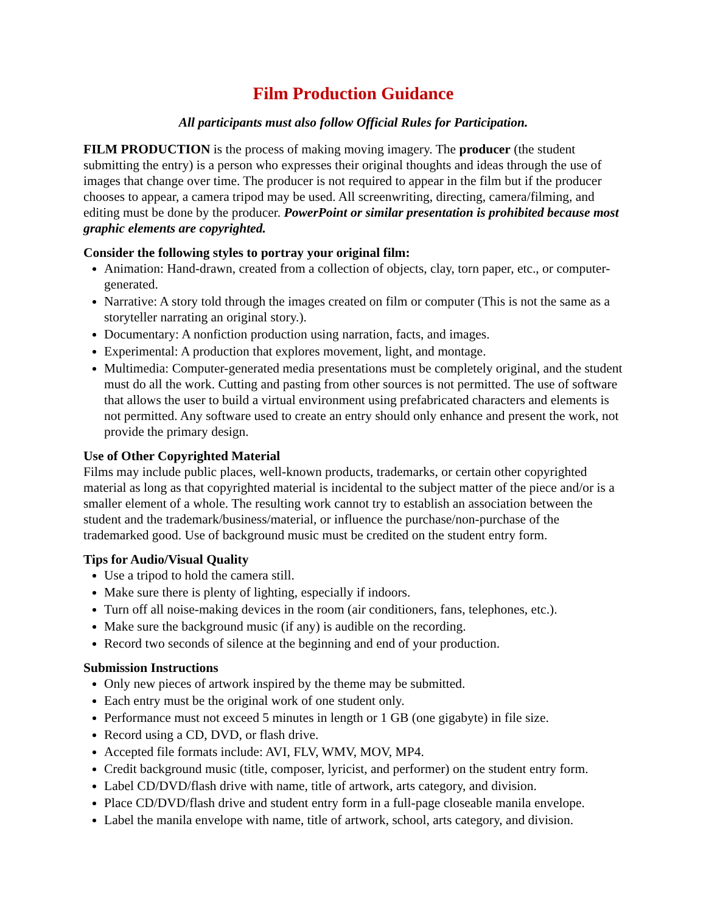Film Production Guidance
All participants must also follow Official Rules for Participation.
FILM PRODUCTION is the process of making moving imagery. The producer (the student submitting the entry) is a person who expresses their original thoughts and ideas through the use of images that change over time. The producer is not required to appear in the film but if the producer chooses to appear, a camera tripod may be used. All screenwriting, directing, camera/filming, and editing must be done by the producer. PowerPoint or similar presentation is prohibited because most graphic elements are copyrighted.
Consider the following styles to portray your original film:
Animation: Hand-drawn, created from a collection of objects, clay, torn paper, etc., or computer-generated.
Narrative: A story told through the images created on film or computer (This is not the same as a storyteller narrating an original story.).
Documentary: A nonfiction production using narration, facts, and images.
Experimental: A production that explores movement, light, and montage.
Multimedia: Computer-generated media presentations must be completely original, and the student must do all the work. Cutting and pasting from other sources is not permitted. The use of software that allows the user to build a virtual environment using prefabricated characters and elements is not permitted. Any software used to create an entry should only enhance and present the work, not provide the primary design.
Use of Other Copyrighted Material
Films may include public places, well-known products, trademarks, or certain other copyrighted material as long as that copyrighted material is incidental to the subject matter of the piece and/or is a smaller element of a whole. The resulting work cannot try to establish an association between the student and the trademark/business/material, or influence the purchase/non-purchase of the trademarked good. Use of background music must be credited on the student entry form.
Tips for Audio/Visual Quality
Use a tripod to hold the camera still.
Make sure there is plenty of lighting, especially if indoors.
Turn off all noise-making devices in the room (air conditioners, fans, telephones, etc.).
Make sure the background music (if any) is audible on the recording.
Record two seconds of silence at the beginning and end of your production.
Submission Instructions
Only new pieces of artwork inspired by the theme may be submitted.
Each entry must be the original work of one student only.
Performance must not exceed 5 minutes in length or 1 GB (one gigabyte) in file size.
Record using a CD, DVD, or flash drive.
Accepted file formats include: AVI, FLV, WMV, MOV, MP4.
Credit background music (title, composer, lyricist, and performer) on the student entry form.
Label CD/DVD/flash drive with name, title of artwork, arts category, and division.
Place CD/DVD/flash drive and student entry form in a full-page closeable manila envelope.
Label the manila envelope with name, title of artwork, school, arts category, and division.